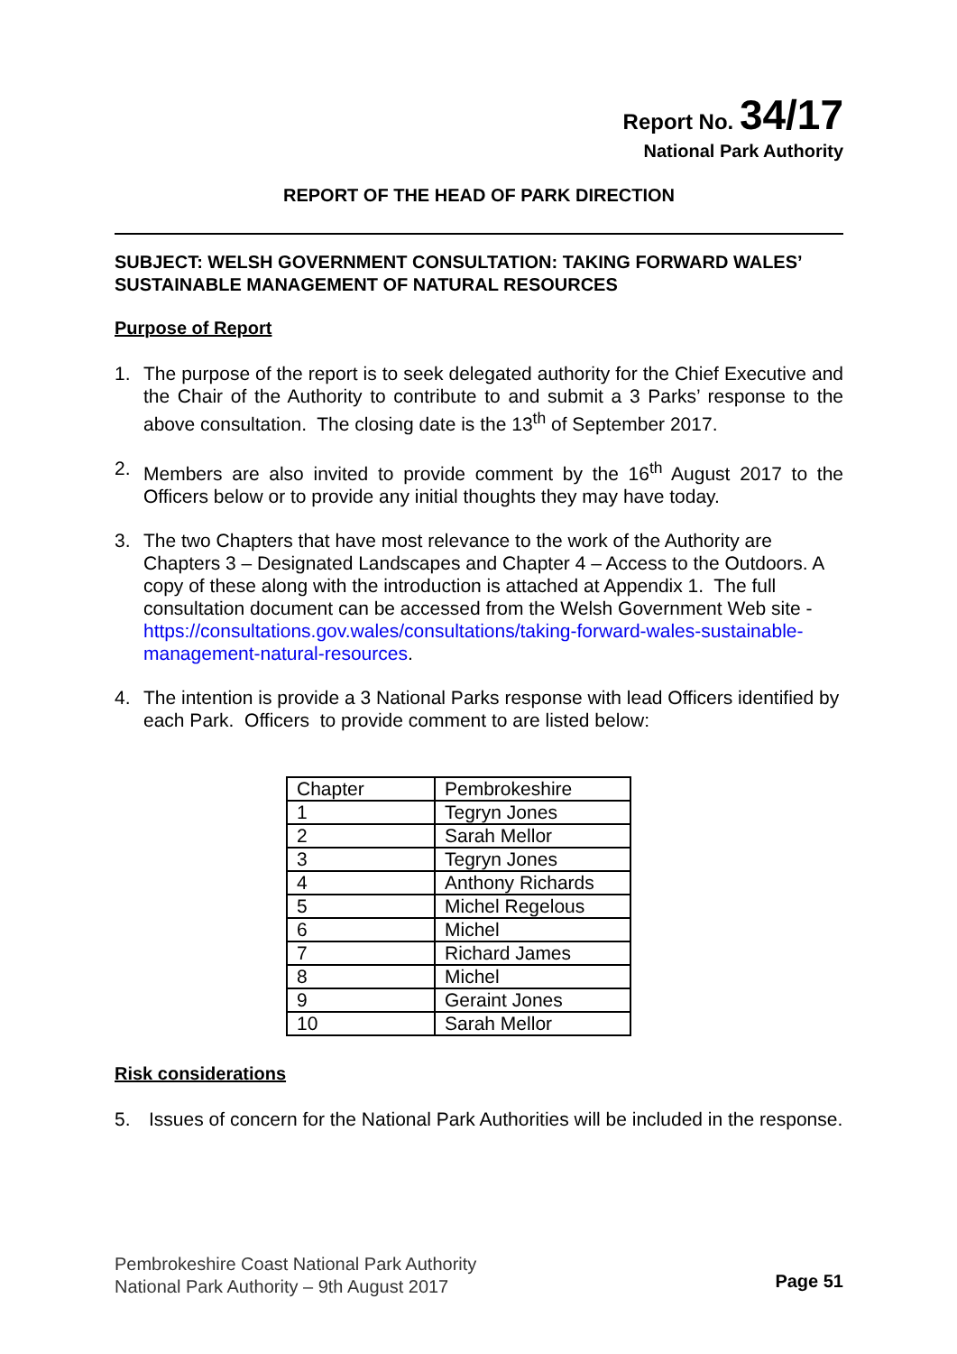Report No. 34/17
National Park Authority
REPORT OF THE HEAD OF PARK DIRECTION
SUBJECT: WELSH GOVERNMENT CONSULTATION: TAKING FORWARD WALES’ SUSTAINABLE MANAGEMENT OF NATURAL RESOURCES
Purpose of Report
1. The purpose of the report is to seek delegated authority for the Chief Executive and the Chair of the Authority to contribute to and submit a 3 Parks’ response to the above consultation. The closing date is the 13<sup>th</sup> of September 2017.
2. Members are also invited to provide comment by the 16<sup>th</sup> August 2017 to the Officers below or to provide any initial thoughts they may have today.
3. The two Chapters that have most relevance to the work of the Authority are Chapters 3 – Designated Landscapes and Chapter 4 – Access to the Outdoors. A copy of these along with the introduction is attached at Appendix 1. The full consultation document can be accessed from the Welsh Government Web site - https://consultations.gov.wales/consultations/taking-forward-wales-sustainable-management-natural-resources.
4. The intention is provide a 3 National Parks response with lead Officers identified by each Park. Officers to provide comment to are listed below:
| Chapter | Pembrokeshire |
| 1 | Tegryn Jones |
| 2 | Sarah Mellor |
| 3 | Tegryn Jones |
| 4 | Anthony Richards |
| 5 | Michel Regelous |
| 6 | Michel |
| 7 | Richard James |
| 8 | Michel |
| 9 | Geraint Jones |
| 10 | Sarah Mellor |
Risk considerations
5. Issues of concern for the National Park Authorities will be included in the response.
Pembrokeshire Coast National Park Authority
National Park Authority – 9th August 2017
Page 51